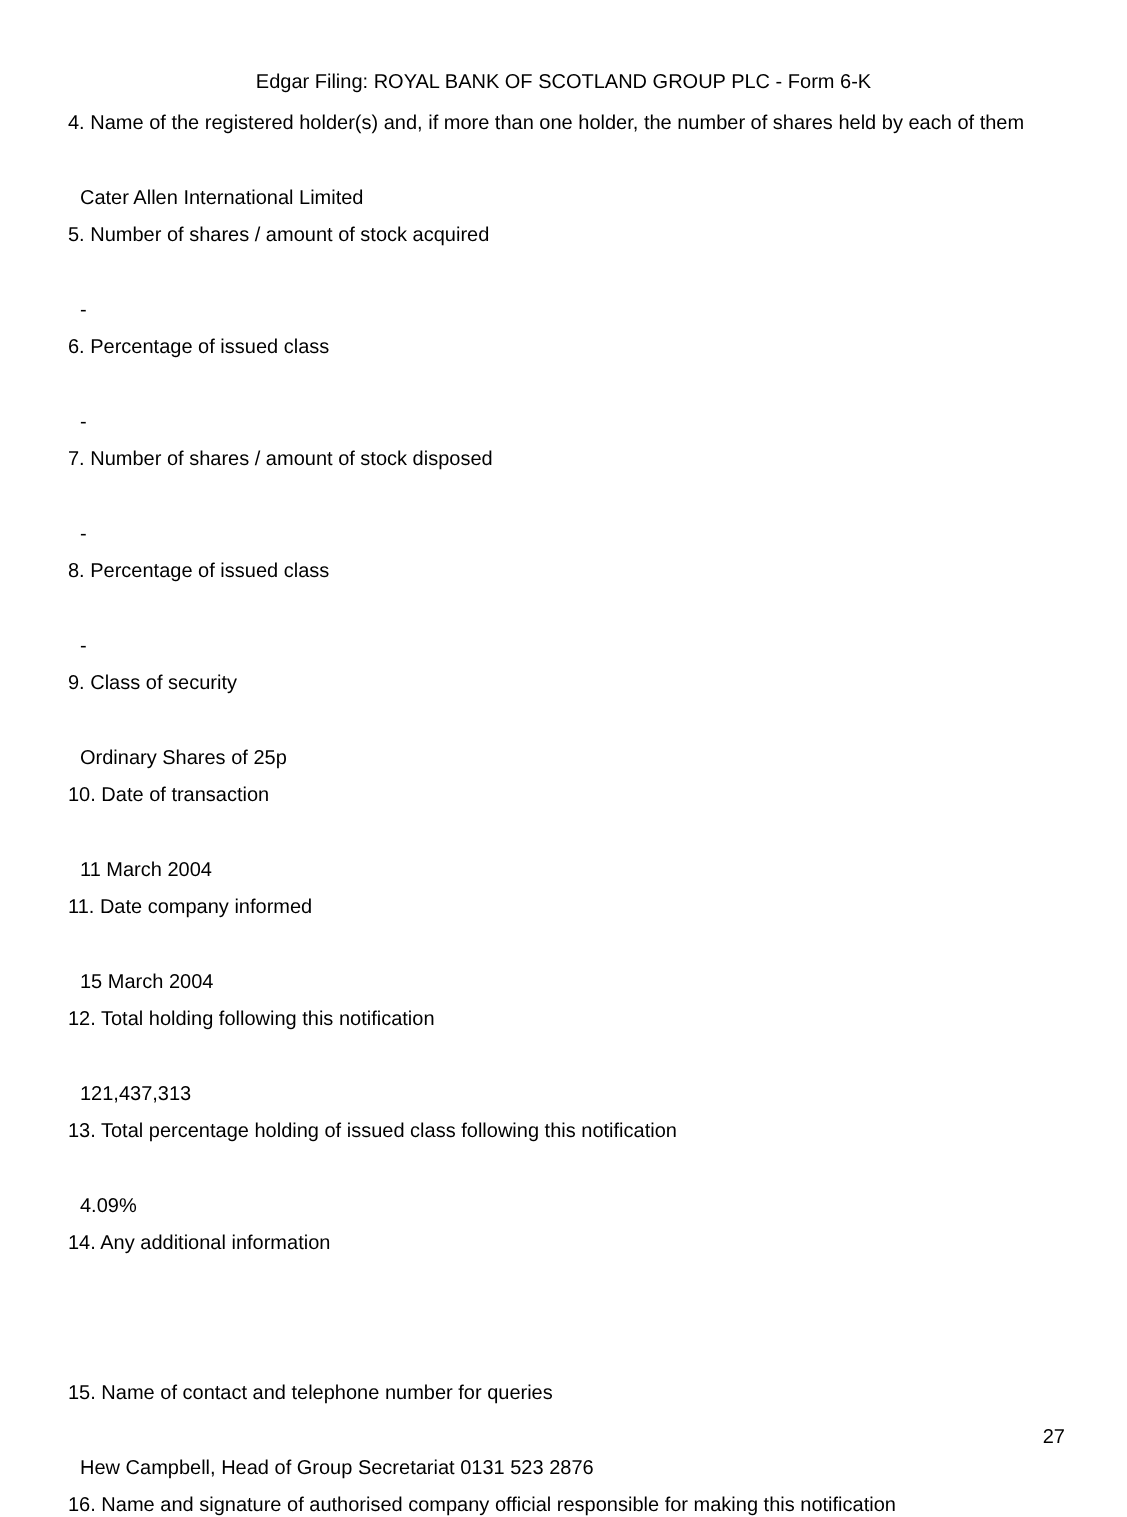Edgar Filing: ROYAL BANK OF SCOTLAND GROUP PLC - Form 6-K
4. Name of the registered holder(s) and, if more than one holder, the number of shares held by each of them
Cater Allen International Limited
5. Number of shares / amount of stock acquired
-
6. Percentage of issued class
-
7. Number of shares / amount of stock disposed
-
8. Percentage of issued class
-
9. Class of security
Ordinary Shares of 25p
10. Date of transaction
11 March 2004
11. Date company informed
15 March 2004
12. Total holding following this notification
121,437,313
13. Total percentage holding of issued class following this notification
4.09%
14. Any additional information
15. Name of contact and telephone number for queries
Hew Campbell, Head of Group Secretariat 0131 523 2876
16. Name and signature of authorised company official responsible for making this notification
27